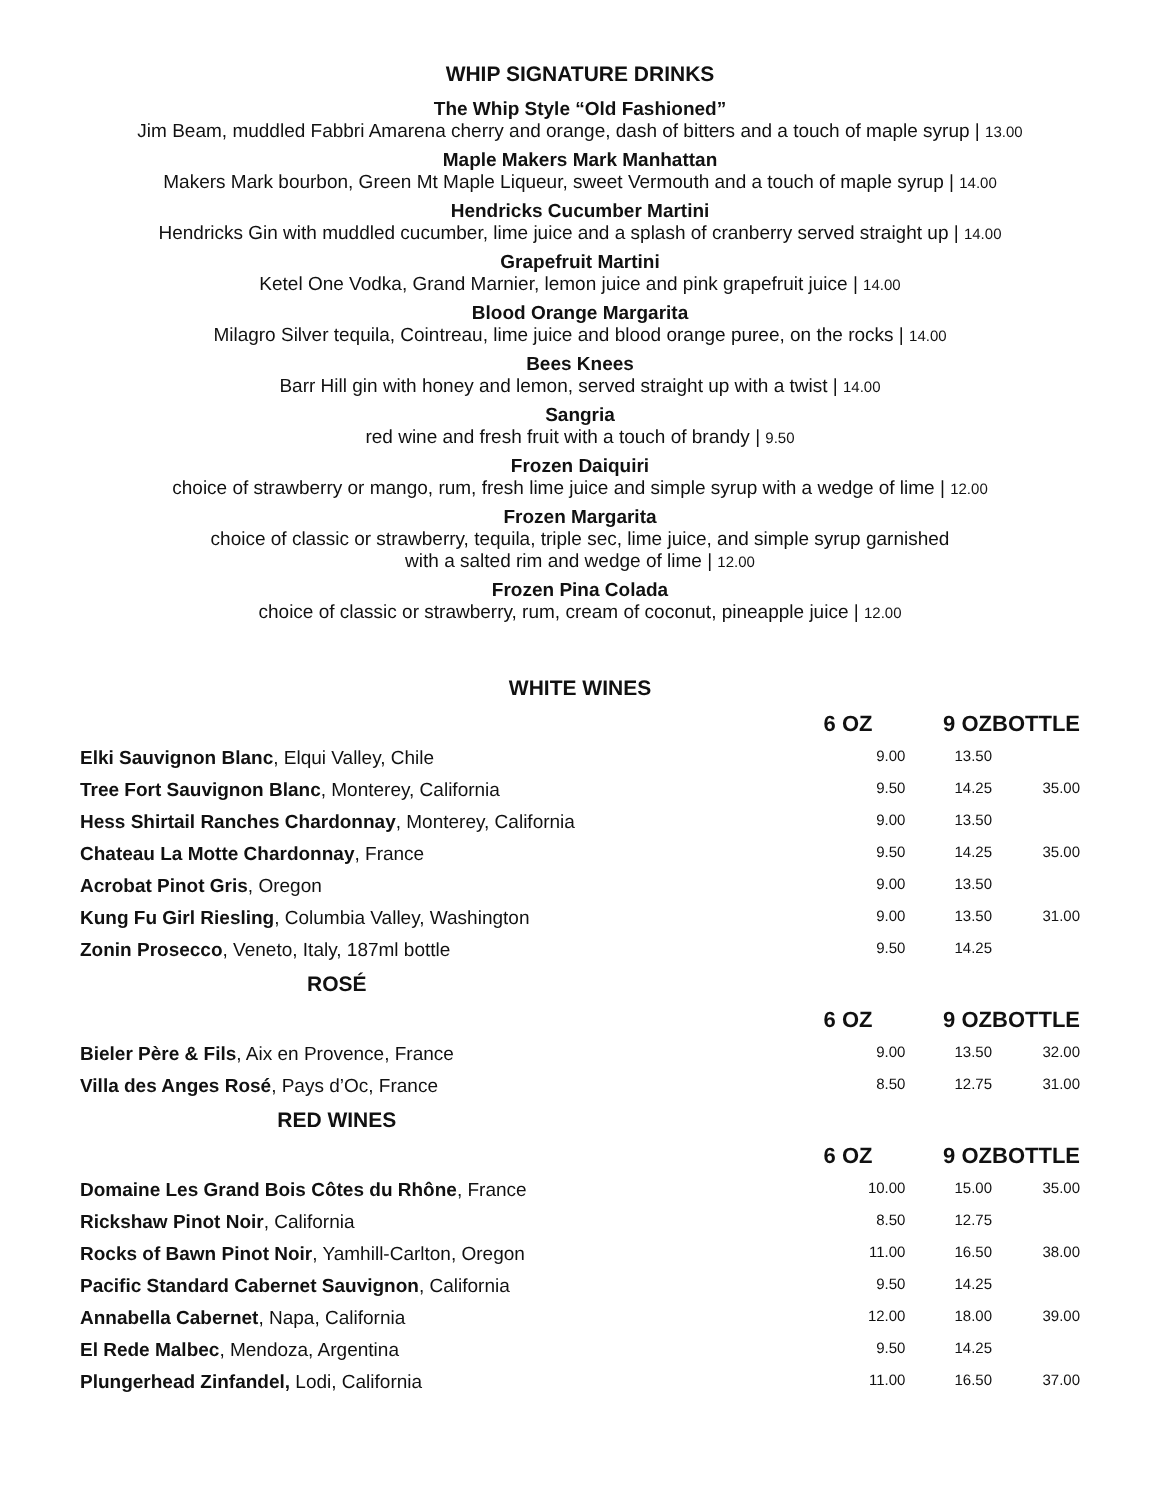WHIP SIGNATURE DRINKS
The Whip Style “Old Fashioned”
Jim Beam, muddled Fabbri Amarena cherry and orange, dash of bitters and a touch of maple syrup | 13.00
Maple Makers Mark Manhattan
Makers Mark bourbon, Green Mt Maple Liqueur, sweet Vermouth and a touch of maple syrup | 14.00
Hendricks Cucumber Martini
Hendricks Gin with muddled cucumber, lime juice and a splash of cranberry served straight up | 14.00
Grapefruit Martini
Ketel One Vodka, Grand Marnier, lemon juice and pink grapefruit juice | 14.00
Blood Orange Margarita
Milagro Silver tequila, Cointreau, lime juice and blood orange puree, on the rocks | 14.00
Bees Knees
Barr Hill gin with honey and lemon, served straight up with a twist | 14.00
Sangria
red wine and fresh fruit with a touch of brandy | 9.50
Frozen Daiquiri
choice of strawberry or mango, rum, fresh lime juice and simple syrup with a wedge of lime | 12.00
Frozen Margarita
choice of classic or strawberry, tequila, triple sec, lime juice, and simple syrup garnished
with a salted rim and wedge of lime | 12.00
Frozen Pina Colada
choice of classic or strawberry, rum, cream of coconut, pineapple juice | 12.00
WHITE WINES
| | 6 OZ | 9 OZ | BOTTLE |
| Elki Sauvignon Blanc , Elqui Valley, Chile | 9.00 | 13.50 | |
| Tree Fort Sauvignon Blanc , Monterey, California | 9.50 | 14.25 | 35.00 |
| Hess Shirtail Ranches Chardonnay , Monterey, California | 9.00 | 13.50 | |
| Chateau La Motte Chardonnay , France | 9.50 | 14.25 | 35.00 |
| Acrobat Pinot Gris , Oregon | 9.00 | 13.50 | |
| Kung Fu Girl Riesling , Columbia Valley, Washington | 9.00 | 13.50 | 31.00 |
| Zonin Prosecco , Veneto, Italy, 187ml bottle | 9.50 | 14.25 | |
| ROSÉ | | | |
| | 6 OZ | 9 OZ | BOTTLE |
| Bieler Père & Fils , Aix en Provence, France | 9.00 | 13.50 | 32.00 |
| Villa des Anges Rosé , Pays d’Oc, France | 8.50 | 12.75 | 31.00 |
| RED WINES | | | |
| | 6 OZ | 9 OZ | BOTTLE |
| Domaine Les Grand Bois Côtes du Rhône , France | 10.00 | 15.00 | 35.00 |
| Rickshaw Pinot Noir , California | 8.50 | 12.75 | |
| Rocks of Bawn Pinot Noir , Yamhill-Carlton, Oregon | 11.00 | 16.50 | 38.00 |
| Pacific Standard Cabernet Sauvignon , California | 9.50 | 14.25 | |
| Annabella Cabernet , Napa, California | 12.00 | 18.00 | 39.00 |
| El Rede Malbec , Mendoza, Argentina | 9.50 | 14.25 | |
| Plungerhead Zinfandel, Lodi, California | 11.00 | 16.50 | 37.00 |